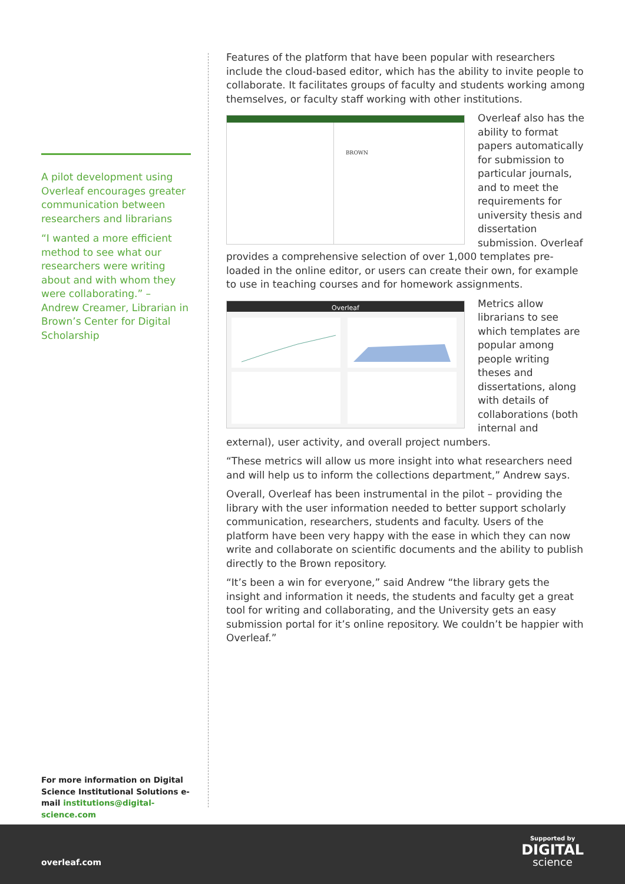A pilot development using Overleaf encourages greater communication between researchers and librarians
“I wanted a more efficient method to see what our researchers were writing about and with whom they were collaborating.” – Andrew Creamer, Librarian in Brown’s Center for Digital Scholarship
Features of the platform that have been popular with researchers include the cloud-based editor, which has the ability to invite people to collaborate. It facilitates groups of faculty and students working among themselves, or faculty staff working with other institutions.
BROWN
Overleaf also has the ability to format papers automatically for submission to particular journals, and to meet the requirements for university thesis and dissertation submission. Overleaf provides a comprehensive selection of over 1,000 templates pre-loaded in the online editor, or users can create their own, for example to use in teaching courses and for homework assignments.
Overleaf
Metrics allow librarians to see which templates are popular among people writing theses and dissertations, along with details of collaborations (both internal and external), user activity, and overall project numbers.
“These metrics will allow us more insight into what researchers need and will help us to inform the collections department,” Andrew says.
Overall, Overleaf has been instrumental in the pilot – providing the library with the user information needed to better support scholarly communication, researchers, students and faculty. Users of the platform have been very happy with the ease in which they can now write and collaborate on scientific documents and the ability to publish directly to the Brown repository.
“It’s been a win for everyone,” said Andrew “the library gets the insight and information it needs, the students and faculty get a great tool for writing and collaborating, and the University gets an easy submission portal for it’s online repository. We couldn’t be happier with Overleaf.”
For more information on Digital Science Institutional Solutions e-mail institutions@digital-science.com
overleaf.com
Supported by
DIGITAL
science